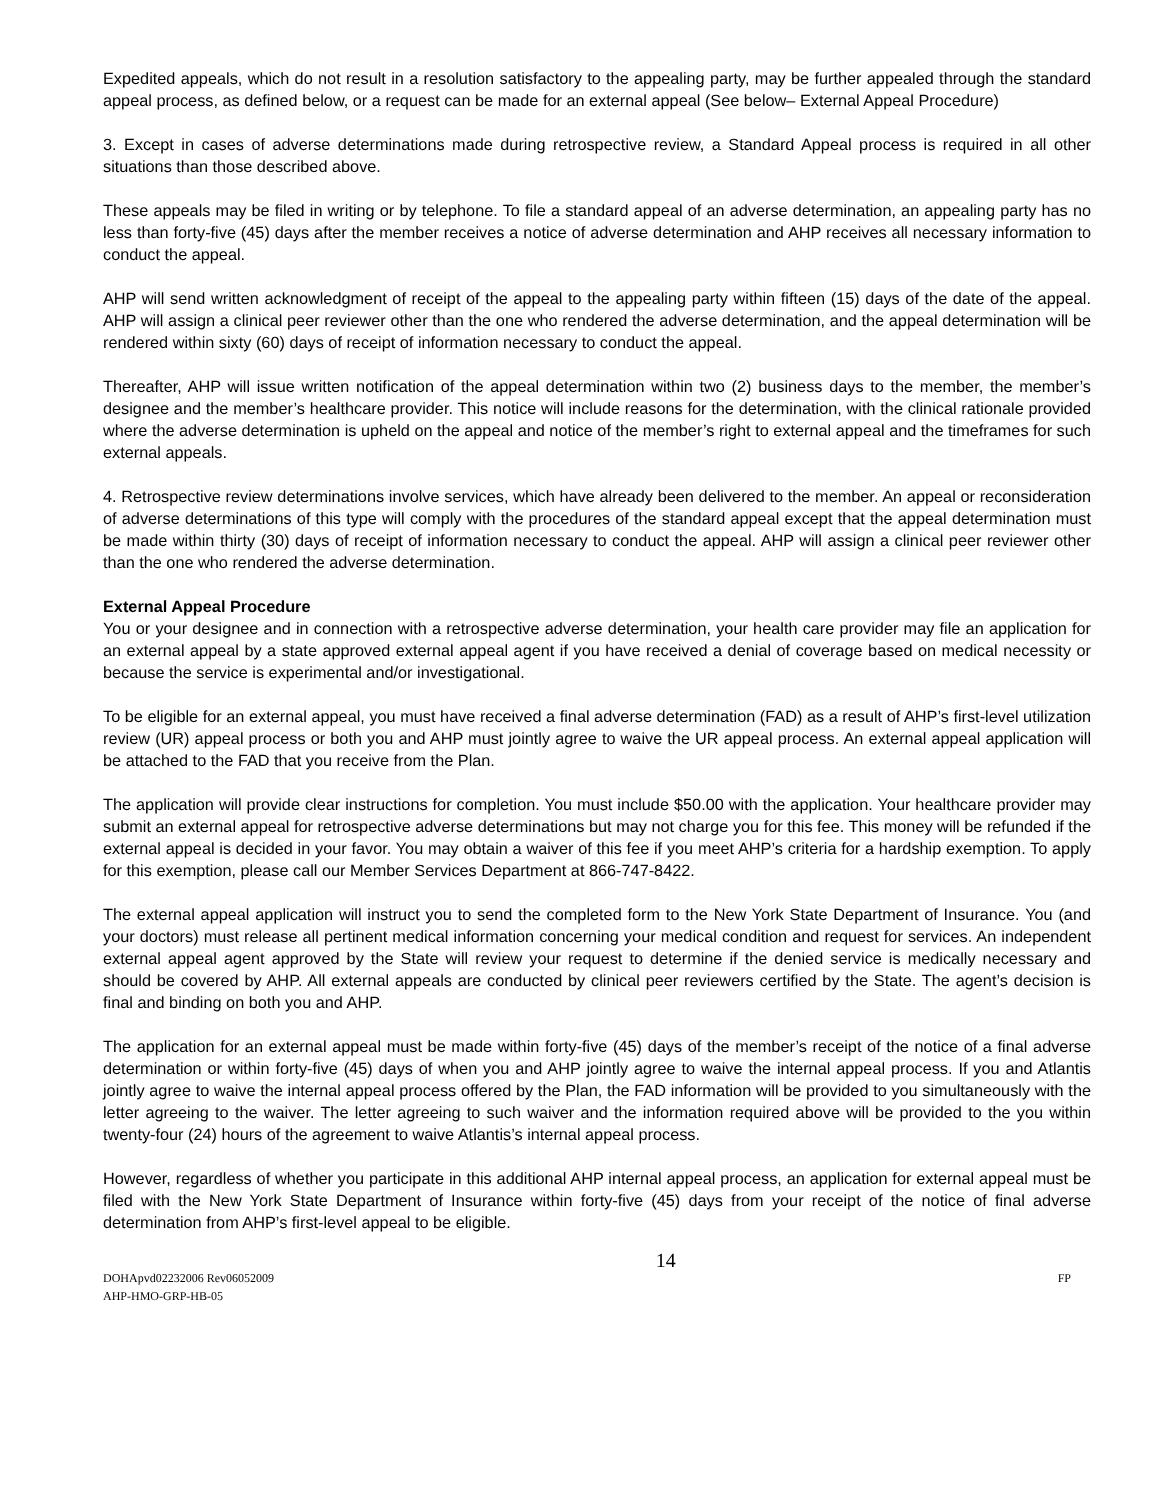Expedited appeals, which do not result in a resolution satisfactory to the appealing party, may be further appealed through the standard appeal process, as defined below, or a request can be made for an external appeal (See below– External Appeal Procedure)
3. Except in cases of adverse determinations made during retrospective review, a Standard Appeal process is required in all other situations than those described above.
These appeals may be filed in writing or by telephone. To file a standard appeal of an adverse determination, an appealing party has no less than forty-five (45) days after the member receives a notice of adverse determination and AHP receives all necessary information to conduct the appeal.
AHP will send written acknowledgment of receipt of the appeal to the appealing party within fifteen (15) days of the date of the appeal. AHP will assign a clinical peer reviewer other than the one who rendered the adverse determination, and the appeal determination will be rendered within sixty (60) days of receipt of information necessary to conduct the appeal.
Thereafter, AHP will issue written notification of the appeal determination within two (2) business days to the member, the member’s designee and the member’s healthcare provider. This notice will include reasons for the determination, with the clinical rationale provided where the adverse determination is upheld on the appeal and notice of the member’s right to external appeal and the timeframes for such external appeals.
4. Retrospective review determinations involve services, which have already been delivered to the member. An appeal or reconsideration of adverse determinations of this type will comply with the procedures of the standard appeal except that the appeal determination must be made within thirty (30) days of receipt of information necessary to conduct the appeal. AHP will assign a clinical peer reviewer other than the one who rendered the adverse determination.
External Appeal Procedure
You or your designee and in connection with a retrospective adverse determination, your health care provider may file an application for an external appeal by a state approved external appeal agent if you have received a denial of coverage based on medical necessity or because the service is experimental and/or investigational.
To be eligible for an external appeal, you must have received a final adverse determination (FAD) as a result of AHP’s first-level utilization review (UR) appeal process or both you and AHP must jointly agree to waive the UR appeal process. An external appeal application will be attached to the FAD that you receive from the Plan.
The application will provide clear instructions for completion. You must include $50.00 with the application. Your healthcare provider may submit an external appeal for retrospective adverse determinations but may not charge you for this fee. This money will be refunded if the external appeal is decided in your favor. You may obtain a waiver of this fee if you meet AHP’s criteria for a hardship exemption. To apply for this exemption, please call our Member Services Department at 866-747-8422.
The external appeal application will instruct you to send the completed form to the New York State Department of Insurance. You (and your doctors) must release all pertinent medical information concerning your medical condition and request for services. An independent external appeal agent approved by the State will review your request to determine if the denied service is medically necessary and should be covered by AHP. All external appeals are conducted by clinical peer reviewers certified by the State. The agent’s decision is final and binding on both you and AHP.
The application for an external appeal must be made within forty-five (45) days of the member’s receipt of the notice of a final adverse determination or within forty-five (45) days of when you and AHP jointly agree to waive the internal appeal process. If you and Atlantis jointly agree to waive the internal appeal process offered by the Plan, the FAD information will be provided to you simultaneously with the letter agreeing to the waiver. The letter agreeing to such waiver and the information required above will be provided to the you within twenty-four (24) hours of the agreement to waive Atlantis’s internal appeal process.
However, regardless of whether you participate in this additional AHP internal appeal process, an application for external appeal must be filed with the New York State Department of Insurance within forty-five (45) days from your receipt of the notice of final adverse determination from AHP’s first-level appeal to be eligible.
DOHApvd02232006 Rev06052009
AHP-HMO-GRP-HB-05
14
FP